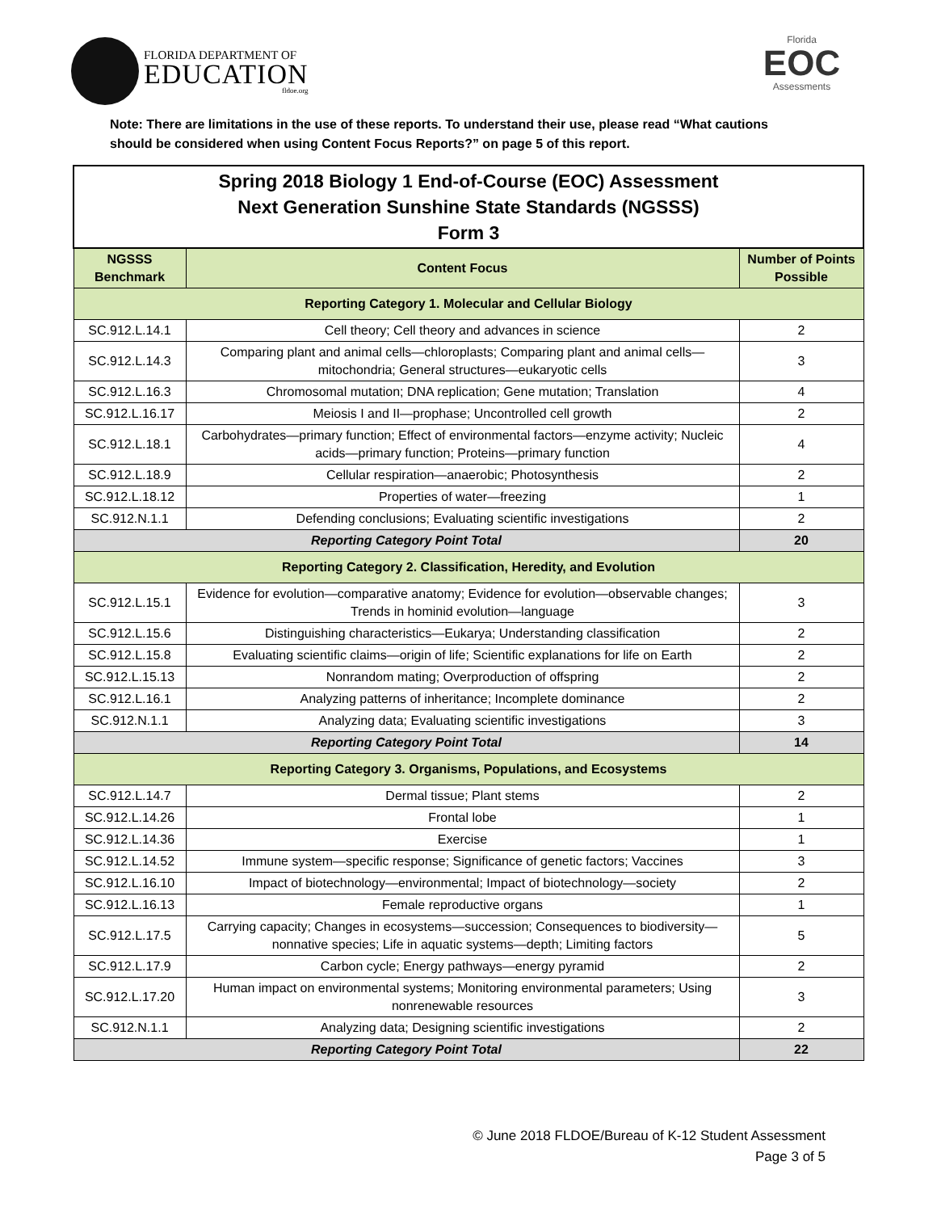FLORIDA DEPARTMENT OF
EDUCATION
fldoe.org
Florida
EOC
Assessments
Note: There are limitations in the use of these reports. To understand their use, please read “What cautions should be considered when using Content Focus Reports?” on page 5 of this report.
| Spring 2018 Biology 1 End-of-Course (EOC) Assessment Next Generation Sunshine State Standards (NGSSS) Form 3 | | |
| NGSSS Benchmark | Content Focus | Number of Points Possible |
| Reporting Category 1. Molecular and Cellular Biology | | |
| SC.912.L.14.1 | Cell theory; Cell theory and advances in science | 2 |
| SC.912.L.14.3 | Comparing plant and animal cells—chloroplasts; Comparing plant and animal cells—mitochondria; General structures—eukaryotic cells | 3 |
| SC.912.L.16.3 | Chromosomal mutation; DNA replication; Gene mutation; Translation | 4 |
| SC.912.L.16.17 | Meiosis I and II—prophase; Uncontrolled cell growth | 2 |
| SC.912.L.18.1 | Carbohydrates—primary function; Effect of environmental factors—enzyme activity; Nucleic acids—primary function; Proteins—primary function | 4 |
| SC.912.L.18.9 | Cellular respiration—anaerobic; Photosynthesis | 2 |
| SC.912.L.18.12 | Properties of water—freezing | 1 |
| SC.912.N.1.1 | Defending conclusions; Evaluating scientific investigations | 2 |
| Reporting Category Point Total | | 20 |
| Reporting Category 2. Classification, Heredity, and Evolution | | |
| SC.912.L.15.1 | Evidence for evolution—comparative anatomy; Evidence for evolution—observable changes; Trends in hominid evolution—language | 3 |
| SC.912.L.15.6 | Distinguishing characteristics—Eukarya; Understanding classification | 2 |
| SC.912.L.15.8 | Evaluating scientific claims—origin of life; Scientific explanations for life on Earth | 2 |
| SC.912.L.15.13 | Nonrandom mating; Overproduction of offspring | 2 |
| SC.912.L.16.1 | Analyzing patterns of inheritance; Incomplete dominance | 2 |
| SC.912.N.1.1 | Analyzing data; Evaluating scientific investigations | 3 |
| Reporting Category Point Total | | 14 |
| Reporting Category 3. Organisms, Populations, and Ecosystems | | |
| SC.912.L.14.7 | Dermal tissue; Plant stems | 2 |
| SC.912.L.14.26 | Frontal lobe | 1 |
| SC.912.L.14.36 | Exercise | 1 |
| SC.912.L.14.52 | Immune system—specific response; Significance of genetic factors; Vaccines | 3 |
| SC.912.L.16.10 | Impact of biotechnology—environmental; Impact of biotechnology—society | 2 |
| SC.912.L.16.13 | Female reproductive organs | 1 |
| SC.912.L.17.5 | Carrying capacity; Changes in ecosystems—succession; Consequences to biodiversity—nonnative species; Life in aquatic systems—depth; Limiting factors | 5 |
| SC.912.L.17.9 | Carbon cycle; Energy pathways—energy pyramid | 2 |
| SC.912.L.17.20 | Human impact on environmental systems; Monitoring environmental parameters; Using nonrenewable resources | 3 |
| SC.912.N.1.1 | Analyzing data; Designing scientific investigations | 2 |
| Reporting Category Point Total | | 22 |
© June 2018 FLDOE/Bureau of K-12 Student Assessment
Page 3 of 5